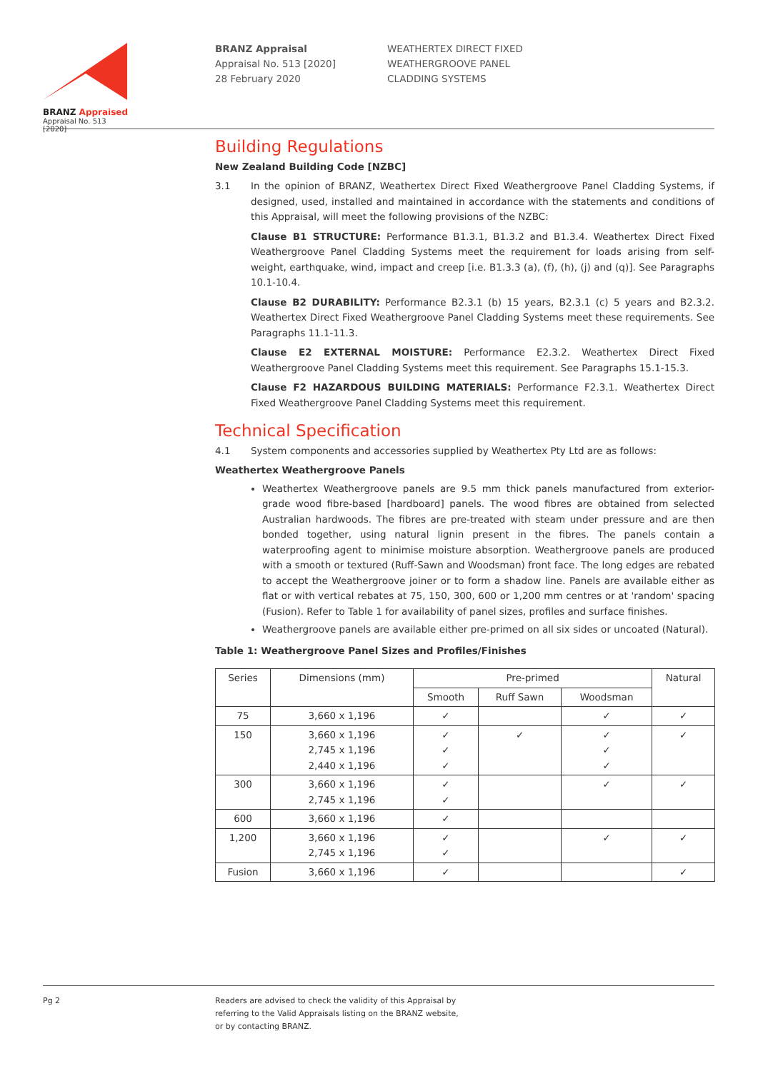BRANZ Appraised
Appraisal No. 513 [2020]
BRANZ Appraisal
Appraisal No. 513 [2020]
28 February 2020
WEATHERTEX DIRECT FIXED
WEATHERGROOVE PANEL
CLADDING SYSTEMS
Building Regulations
New Zealand Building Code [NZBC]
3.1 In the opinion of BRANZ, Weathertex Direct Fixed Weathergroove Panel Cladding Systems, if designed, used, installed and maintained in accordance with the statements and conditions of this Appraisal, will meet the following provisions of the NZBC:
Clause B1 STRUCTURE: Performance B1.3.1, B1.3.2 and B1.3.4. Weathertex Direct Fixed Weathergroove Panel Cladding Systems meet the requirement for loads arising from self-weight, earthquake, wind, impact and creep [i.e. B1.3.3 (a), (f), (h), (j) and (q)]. See Paragraphs 10.1-10.4.
Clause B2 DURABILITY: Performance B2.3.1 (b) 15 years, B2.3.1 (c) 5 years and B2.3.2. Weathertex Direct Fixed Weathergroove Panel Cladding Systems meet these requirements. See Paragraphs 11.1-11.3.
Clause E2 EXTERNAL MOISTURE: Performance E2.3.2. Weathertex Direct Fixed Weathergroove Panel Cladding Systems meet this requirement. See Paragraphs 15.1-15.3.
Clause F2 HAZARDOUS BUILDING MATERIALS: Performance F2.3.1. Weathertex Direct Fixed Weathergroove Panel Cladding Systems meet this requirement.
Technical Specification
4.1 System components and accessories supplied by Weathertex Pty Ltd are as follows:
Weathertex Weathergroove Panels
Weathertex Weathergroove panels are 9.5 mm thick panels manufactured from exterior-grade wood fibre-based [hardboard] panels. The wood fibres are obtained from selected Australian hardwoods. The fibres are pre-treated with steam under pressure and are then bonded together, using natural lignin present in the fibres. The panels contain a waterproofing agent to minimise moisture absorption. Weathergroove panels are produced with a smooth or textured (Ruff-Sawn and Woodsman) front face. The long edges are rebated to accept the Weathergroove joiner or to form a shadow line. Panels are available either as flat or with vertical rebates at 75, 150, 300, 600 or 1,200 mm centres or at 'random' spacing (Fusion). Refer to Table 1 for availability of panel sizes, profiles and surface finishes.
Weathergroove panels are available either pre-primed on all six sides or uncoated (Natural).
Table 1: Weathergroove Panel Sizes and Profiles/Finishes
| Series | Dimensions (mm) | Pre-primed | | | Natural |
| --- | --- | --- | --- | --- | --- |
| | | Smooth | Ruff Sawn | Woodsman | |
| 75 | 3,660 x 1,196 | ✓ | | ✓ | ✓ |
| 150 | 3,660 x 1,196 2,745 x 1,196 2,440 x 1,196 | ✓ ✓ ✓ | ✓ | ✓ ✓ ✓ | ✓ |
| 300 | 3,660 x 1,196 2,745 x 1,196 | ✓ ✓ | | ✓ | ✓ |
| 600 | 3,660 x 1,196 | ✓ | | | |
| 1,200 | 3,660 x 1,196 2,745 x 1,196 | ✓ ✓ | | ✓ | ✓ |
| Fusion | 3,660 x 1,196 | ✓ | | | ✓ |
Pg 2 Readers are advised to check the validity of this Appraisal by
referring to the Valid Appraisals listing on the BRANZ website,
or by contacting BRANZ.